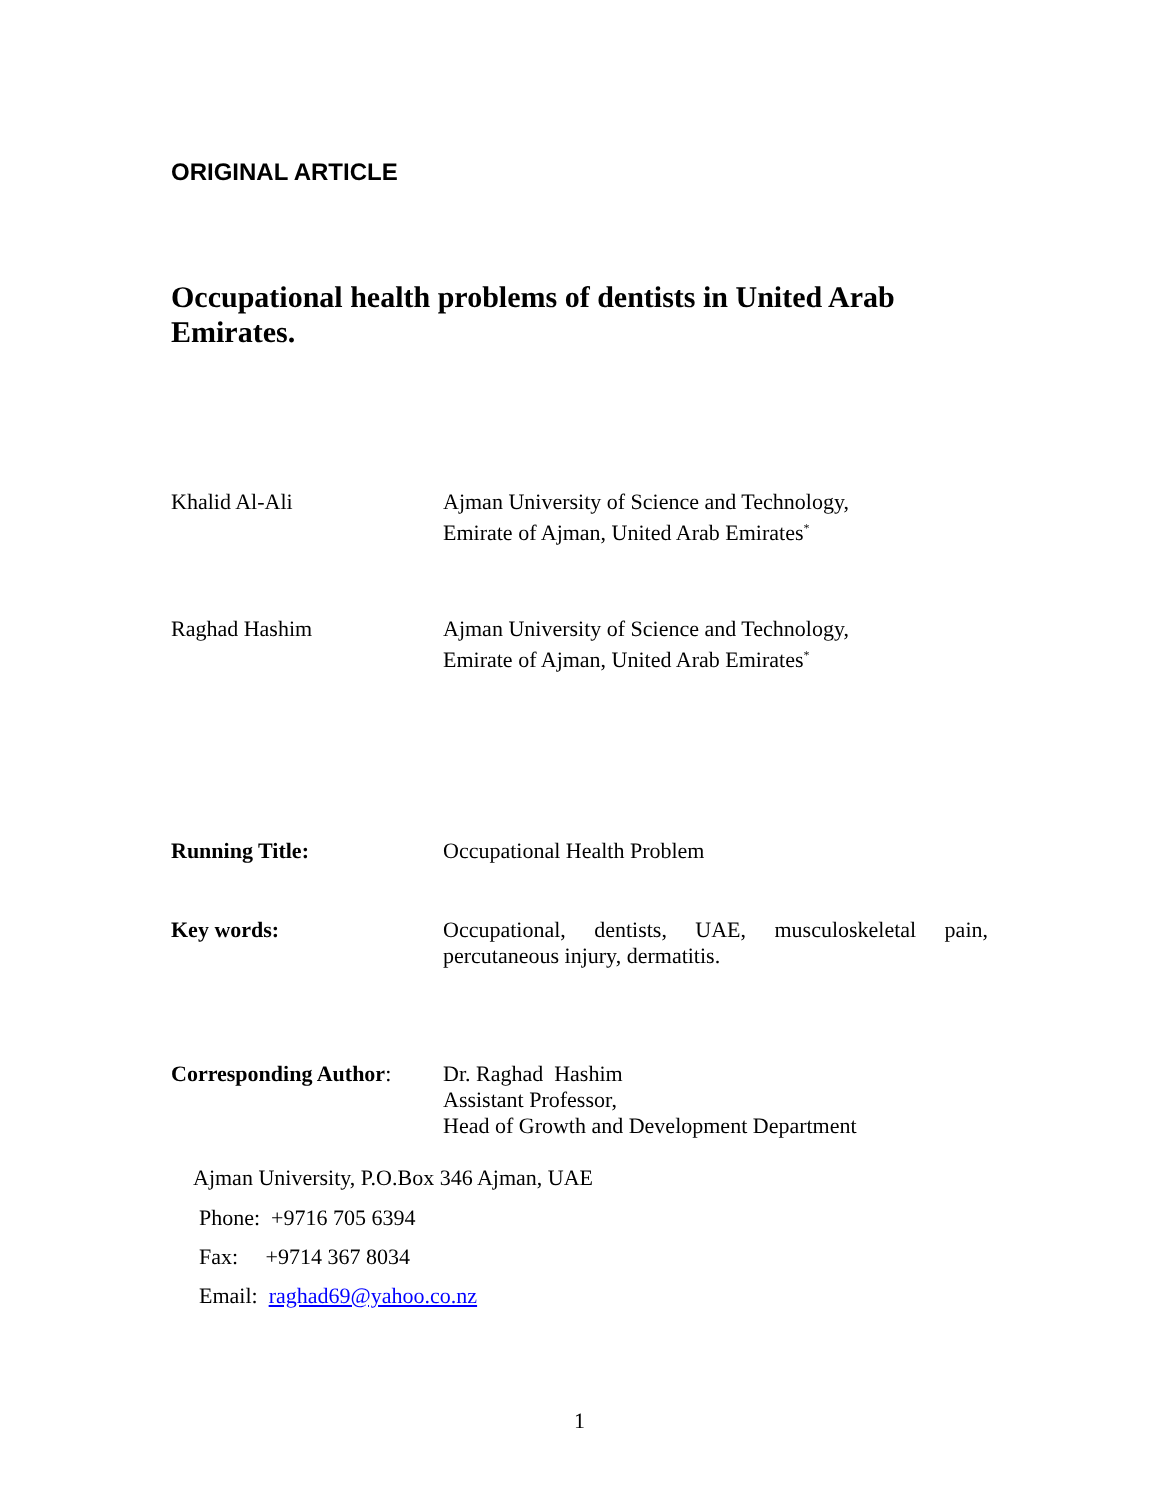ORIGINAL ARTICLE
Occupational health problems of dentists in United Arab Emirates.
Khalid Al-Ali Ajman University of Science and Technology,
Emirate of Ajman, United Arab Emirates<sup>*</sup>
Raghad Hashim Ajman University of Science and Technology,
Emirate of Ajman, United Arab Emirates<sup>*</sup>
Running Title: Occupational Health Problem
Key words: Occupational, dentists, UAE, musculoskeletal pain, percutaneous injury, dermatitis.
Corresponding Author:
Dr. Raghad Hashim
Assistant Professor,
Head of Growth and Development Department
Ajman University, P.O.Box 346 Ajman, UAE
Phone: +9716 705 6394
Fax: +9714 367 8034
Email: raghad69@yahoo.co.nz
1